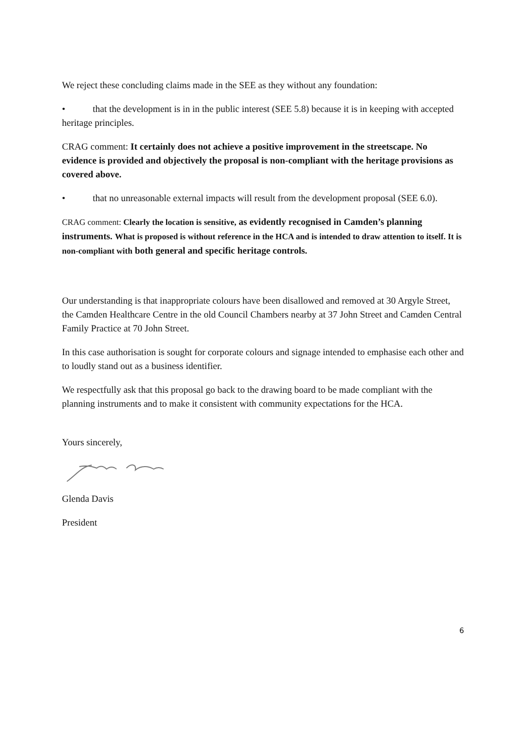We reject these concluding claims made in the SEE as they without any foundation:
• that the development is in in the public interest (SEE 5.8) because it is in keeping with accepted heritage principles.
CRAG comment: It certainly does not achieve a positive improvement in the streetscape. No evidence is provided and objectively the proposal is non-compliant with the heritage provisions as covered above.
• that no unreasonable external impacts will result from the development proposal (SEE 6.0).
CRAG comment: Clearly the location is sensitive, as evidently recognised in Camden’s planning instruments. What is proposed is without reference in the HCA and is intended to draw attention to itself. It is non-compliant with both general and specific heritage controls.
Our understanding is that inappropriate colours have been disallowed and removed at 30 Argyle Street, the Camden Healthcare Centre in the old Council Chambers nearby at 37 John Street and Camden Central Family Practice at 70 John Street.
In this case authorisation is sought for corporate colours and signage intended to emphasise each other and to loudly stand out as a business identifier.
We respectfully ask that this proposal go back to the drawing board to be made compliant with the planning instruments and to make it consistent with community expectations for the HCA.
Yours sincerely,
Glenda Davis
President
6